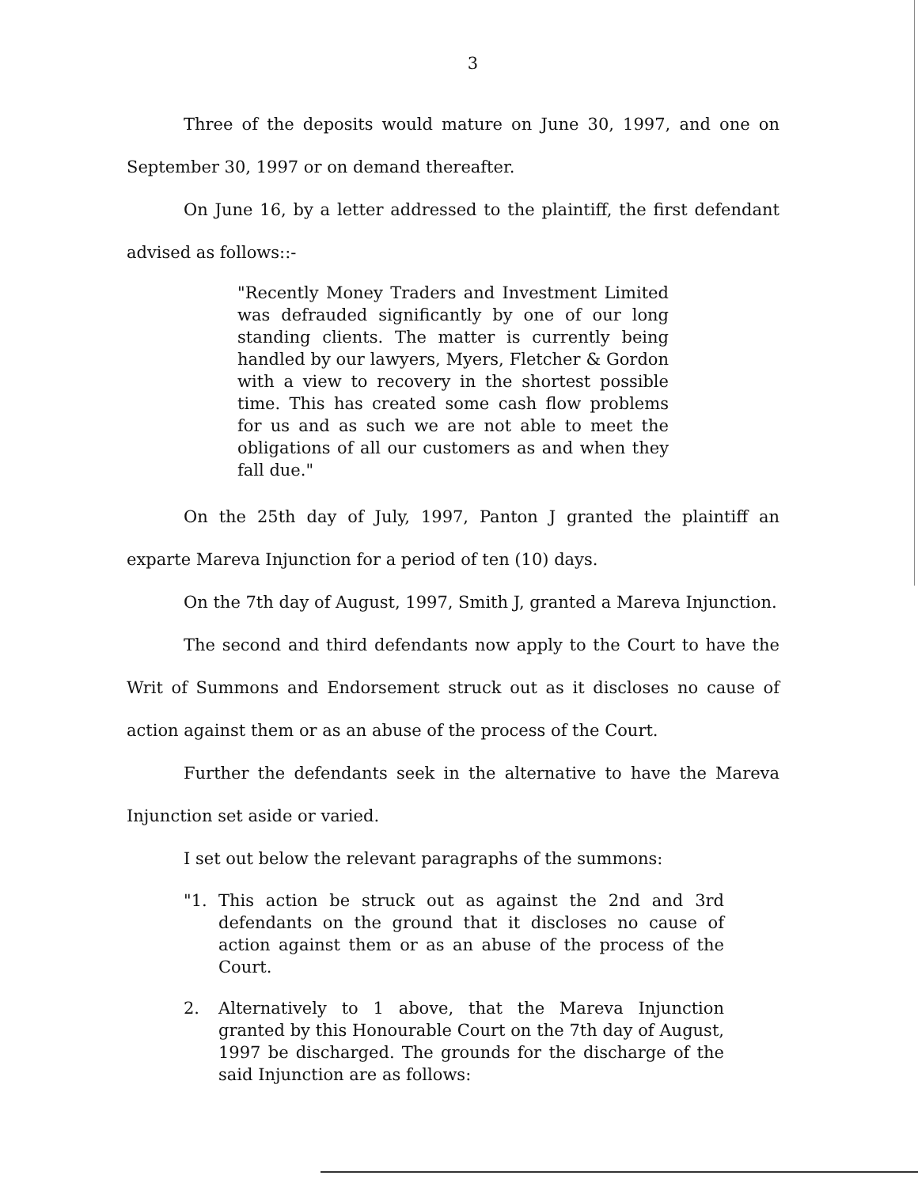3
Three of the deposits would mature on June 30, 1997, and one on September 30, 1997 or on demand thereafter.
On June 16, by a letter addressed to the plaintiff, the first defendant advised as follows::-
"Recently Money Traders and Investment Limited was defrauded significantly by one of our long standing clients. The matter is currently being handled by our lawyers, Myers, Fletcher & Gordon with a view to recovery in the shortest possible time. This has created some cash flow problems for us and as such we are not able to meet the obligations of all our customers as and when they fall due."
On the 25th day of July, 1997, Panton J granted the plaintiff an exparte Mareva Injunction for a period of ten (10) days.
On the 7th day of August, 1997, Smith J, granted a Mareva Injunction.
The second and third defendants now apply to the Court to have the Writ of Summons and Endorsement struck out as it discloses no cause of action against them or as an abuse of the process of the Court.
Further the defendants seek in the alternative to have the Mareva Injunction set aside or varied.
I set out below the relevant paragraphs of the summons:
"1. This action be struck out as against the 2nd and 3rd defendants on the ground that it discloses no cause of action against them or as an abuse of the process of the Court.
2. Alternatively to 1 above, that the Mareva Injunction granted by this Honourable Court on the 7th day of August, 1997 be discharged. The grounds for the discharge of the said Injunction are as follows: